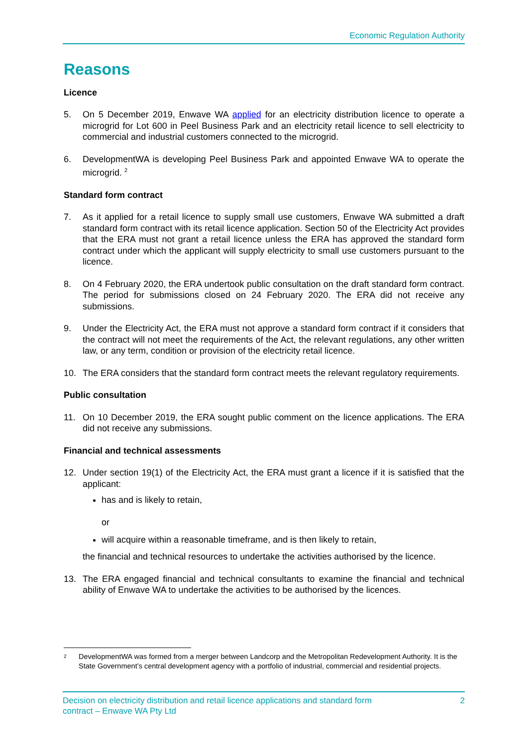Economic Regulation Authority
Reasons
Licence
5. On 5 December 2019, Enwave WA applied for an electricity distribution licence to operate a microgrid for Lot 600 in Peel Business Park and an electricity retail licence to sell electricity to commercial and industrial customers connected to the microgrid.
6. DevelopmentWA is developing Peel Business Park and appointed Enwave WA to operate the microgrid. <sup>2</sup>
Standard form contract
7. As it applied for a retail licence to supply small use customers, Enwave WA submitted a draft standard form contract with its retail licence application. Section 50 of the Electricity Act provides that the ERA must not grant a retail licence unless the ERA has approved the standard form contract under which the applicant will supply electricity to small use customers pursuant to the licence.
8. On 4 February 2020, the ERA undertook public consultation on the draft standard form contract. The period for submissions closed on 24 February 2020. The ERA did not receive any submissions.
9. Under the Electricity Act, the ERA must not approve a standard form contract if it considers that the contract will not meet the requirements of the Act, the relevant regulations, any other written law, or any term, condition or provision of the electricity retail licence.
10. The ERA considers that the standard form contract meets the relevant regulatory requirements.
Public consultation
11. On 10 December 2019, the ERA sought public comment on the licence applications. The ERA did not receive any submissions.
Financial and technical assessments
12. Under section 19(1) of the Electricity Act, the ERA must grant a licence if it is satisfied that the applicant:
has and is likely to retain,
or
will acquire within a reasonable timeframe, and is then likely to retain,
the financial and technical resources to undertake the activities authorised by the licence.
13. The ERA engaged financial and technical consultants to examine the financial and technical ability of Enwave WA to undertake the activities to be authorised by the licences.
<sup>2</sup> DevelopmentWA was formed from a merger between Landcorp and the Metropolitan Redevelopment Authority. It is the State Government’s central development agency with a portfolio of industrial, commercial and residential projects.
Decision on electricity distribution and retail licence applications and standard form
contract – Enwave WA Pty Ltd 2